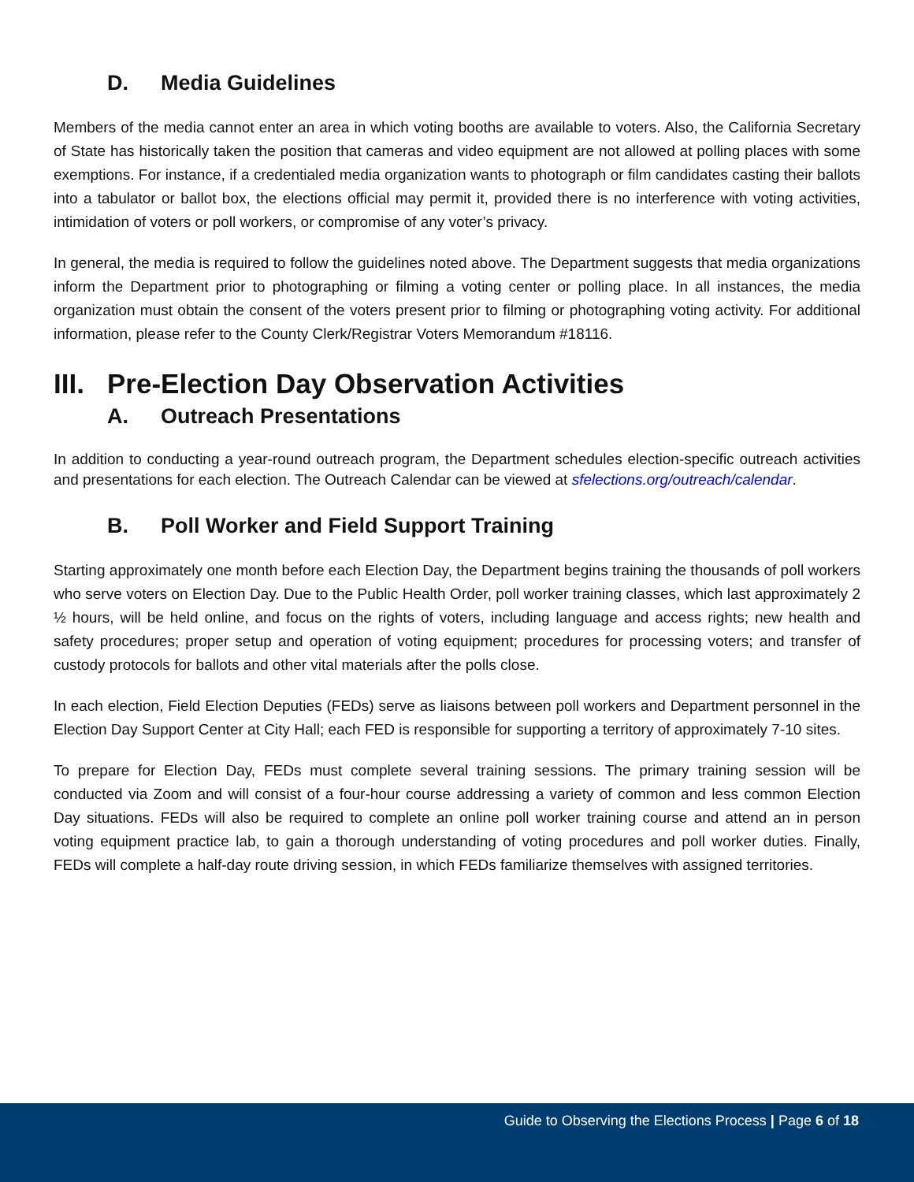D. Media Guidelines
Members of the media cannot enter an area in which voting booths are available to voters. Also, the California Secretary of State has historically taken the position that cameras and video equipment are not allowed at polling places with some exemptions. For instance, if a credentialed media organization wants to photograph or film candidates casting their ballots into a tabulator or ballot box, the elections official may permit it, provided there is no interference with voting activities, intimidation of voters or poll workers, or compromise of any voter’s privacy.
In general, the media is required to follow the guidelines noted above. The Department suggests that media organizations inform the Department prior to photographing or filming a voting center or polling place. In all instances, the media organization must obtain the consent of the voters present prior to filming or photographing voting activity. For additional information, please refer to the County Clerk/Registrar Voters Memorandum #18116.
III. Pre-Election Day Observation Activities
A. Outreach Presentations
In addition to conducting a year-round outreach program, the Department schedules election-specific outreach activities and presentations for each election. The Outreach Calendar can be viewed at sfelections.org/outreach/calendar.
B. Poll Worker and Field Support Training
Starting approximately one month before each Election Day, the Department begins training the thousands of poll workers who serve voters on Election Day. Due to the Public Health Order, poll worker training classes, which last approximately 2 ½ hours, will be held online, and focus on the rights of voters, including language and access rights; new health and safety procedures; proper setup and operation of voting equipment; procedures for processing voters; and transfer of custody protocols for ballots and other vital materials after the polls close.
In each election, Field Election Deputies (FEDs) serve as liaisons between poll workers and Department personnel in the Election Day Support Center at City Hall; each FED is responsible for supporting a territory of approximately 7-10 sites.
To prepare for Election Day, FEDs must complete several training sessions. The primary training session will be conducted via Zoom and will consist of a four-hour course addressing a variety of common and less common Election Day situations. FEDs will also be required to complete an online poll worker training course and attend an in person voting equipment practice lab, to gain a thorough understanding of voting procedures and poll worker duties. Finally, FEDs will complete a half-day route driving session, in which FEDs familiarize themselves with assigned territories.
Guide to Observing the Elections Process | Page 6 of 18